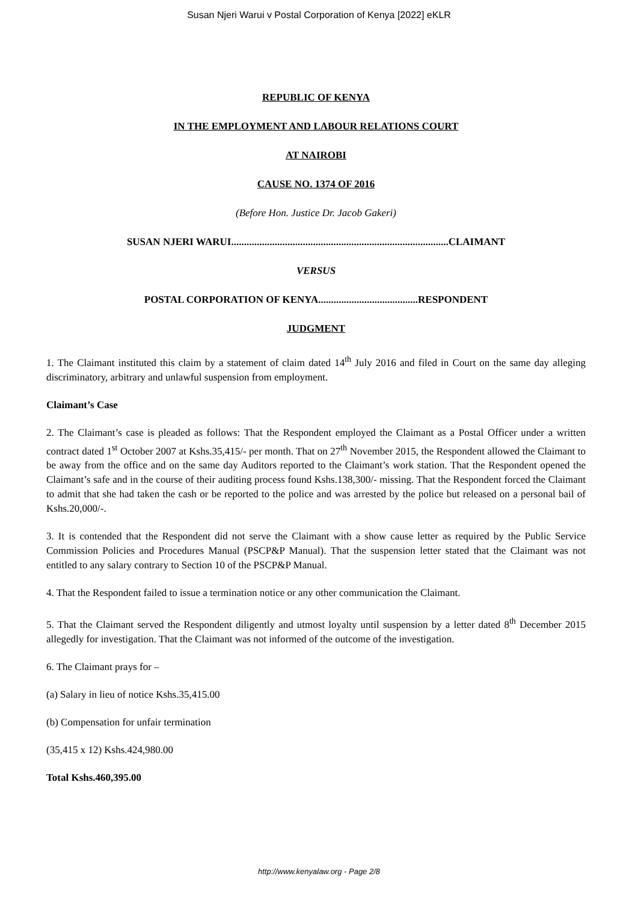Susan Njeri Warui v Postal Corporation of Kenya [2022] eKLR
REPUBLIC OF KENYA
IN THE EMPLOYMENT AND LABOUR RELATIONS COURT
AT NAIROBI
CAUSE NO. 1374 OF 2016
(Before Hon. Justice Dr. Jacob Gakeri)
SUSAN NJERI WARUI.....................................................................................CLAIMANT
VERSUS
POSTAL CORPORATION OF KENYA.......................................RESPONDENT
JUDGMENT
1. The Claimant instituted this claim by a statement of claim dated 14<sup>th</sup> July 2016 and filed in Court on the same day alleging discriminatory, arbitrary and unlawful suspension from employment.
Claimant’s Case
2. The Claimant’s case is pleaded as follows: That the Respondent employed the Claimant as a Postal Officer under a written contract dated 1<sup>st</sup> October 2007 at Kshs.35,415/- per month. That on 27<sup>th</sup> November 2015, the Respondent allowed the Claimant to be away from the office and on the same day Auditors reported to the Claimant’s work station. That the Respondent opened the Claimant’s safe and in the course of their auditing process found Kshs.138,300/- missing. That the Respondent forced the Claimant to admit that she had taken the cash or be reported to the police and was arrested by the police but released on a personal bail of Kshs.20,000/-.
3. It is contended that the Respondent did not serve the Claimant with a show cause letter as required by the Public Service Commission Policies and Procedures Manual (PSCP&P Manual). That the suspension letter stated that the Claimant was not entitled to any salary contrary to Section 10 of the PSCP&P Manual.
4. That the Respondent failed to issue a termination notice or any other communication the Claimant.
5. That the Claimant served the Respondent diligently and utmost loyalty until suspension by a letter dated 8<sup>th</sup> December 2015 allegedly for investigation. That the Claimant was not informed of the outcome of the investigation.
6. The Claimant prays for –
(a) Salary in lieu of notice Kshs.35,415.00
(b) Compensation for unfair termination
(35,415 x 12) Kshs.424,980.00
Total Kshs.460,395.00
http://www.kenyalaw.org - Page 2/8